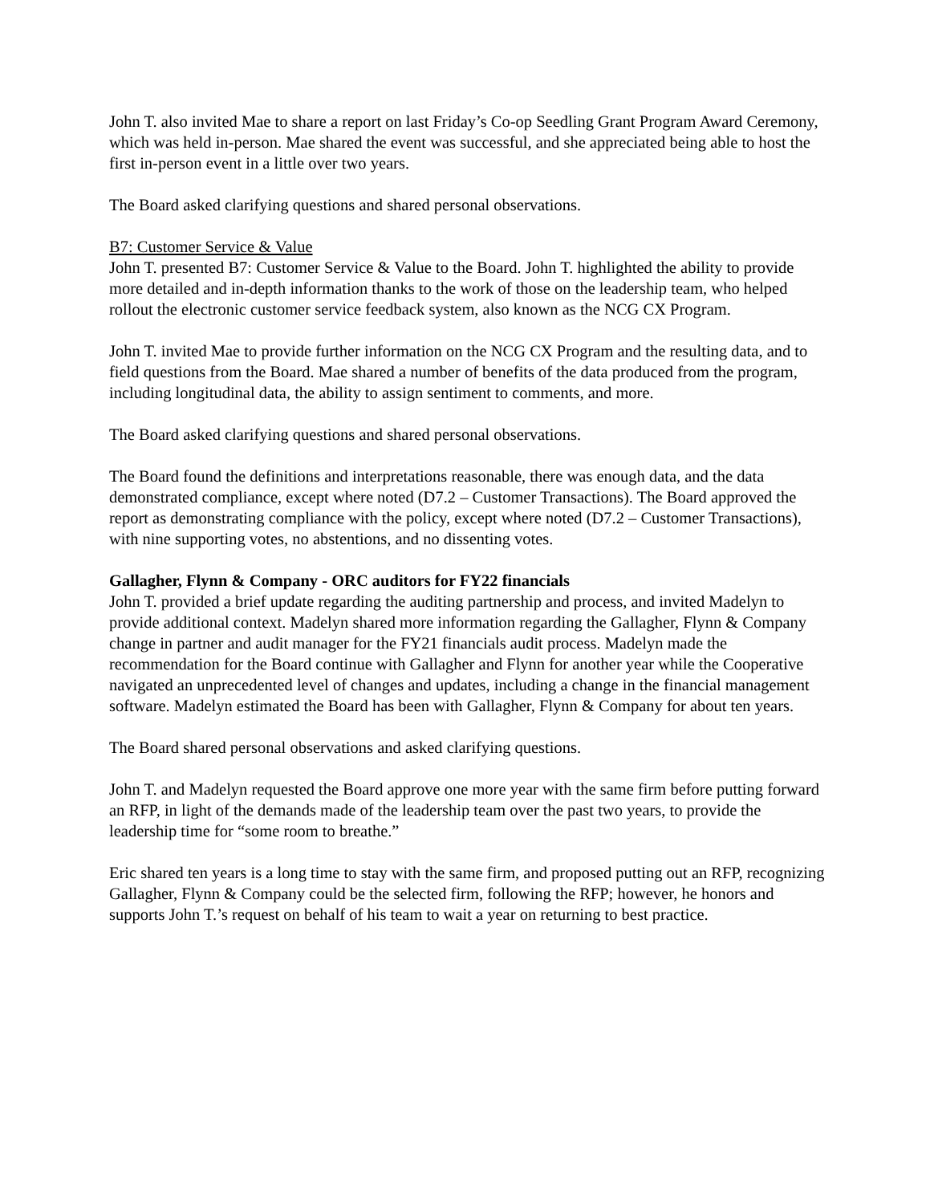John T. also invited Mae to share a report on last Friday’s Co-op Seedling Grant Program Award Ceremony, which was held in-person. Mae shared the event was successful, and she appreciated being able to host the first in-person event in a little over two years.
The Board asked clarifying questions and shared personal observations.
B7: Customer Service & Value
John T. presented B7: Customer Service & Value to the Board. John T. highlighted the ability to provide more detailed and in-depth information thanks to the work of those on the leadership team, who helped rollout the electronic customer service feedback system, also known as the NCG CX Program.
John T. invited Mae to provide further information on the NCG CX Program and the resulting data, and to field questions from the Board. Mae shared a number of benefits of the data produced from the program, including longitudinal data, the ability to assign sentiment to comments, and more.
The Board asked clarifying questions and shared personal observations.
The Board found the definitions and interpretations reasonable, there was enough data, and the data demonstrated compliance, except where noted (D7.2 – Customer Transactions). The Board approved the report as demonstrating compliance with the policy, except where noted (D7.2 – Customer Transactions), with nine supporting votes, no abstentions, and no dissenting votes.
Gallagher, Flynn & Company - ORC auditors for FY22 financials
John T. provided a brief update regarding the auditing partnership and process, and invited Madelyn to provide additional context. Madelyn shared more information regarding the Gallagher, Flynn & Company change in partner and audit manager for the FY21 financials audit process. Madelyn made the recommendation for the Board continue with Gallagher and Flynn for another year while the Cooperative navigated an unprecedented level of changes and updates, including a change in the financial management software. Madelyn estimated the Board has been with Gallagher, Flynn & Company for about ten years.
The Board shared personal observations and asked clarifying questions.
John T. and Madelyn requested the Board approve one more year with the same firm before putting forward an RFP, in light of the demands made of the leadership team over the past two years, to provide the leadership time for “some room to breathe.”
Eric shared ten years is a long time to stay with the same firm, and proposed putting out an RFP, recognizing Gallagher, Flynn & Company could be the selected firm, following the RFP; however, he honors and supports John T.’s request on behalf of his team to wait a year on returning to best practice.